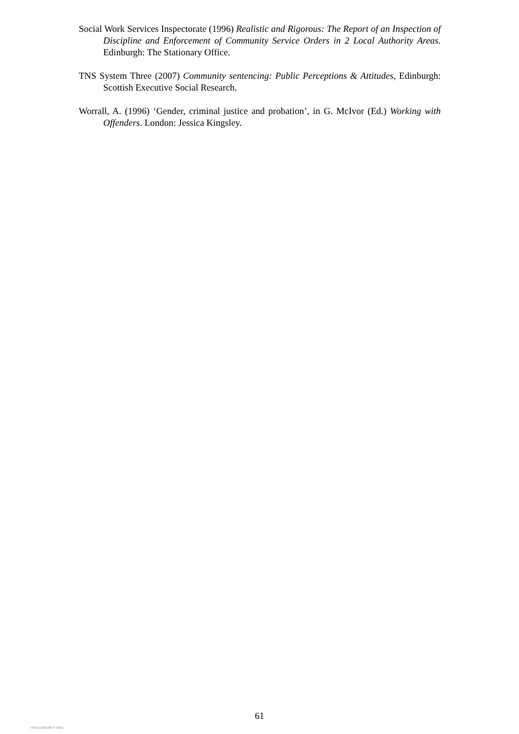Social Work Services Inspectorate (1996) Realistic and Rigorous: The Report of an Inspection of Discipline and Enforcement of Community Service Orders in 2 Local Authority Areas. Edinburgh: The Stationary Office.
TNS System Three (2007) Community sentencing: Public Perceptions & Attitudes, Edinburgh: Scottish Executive Social Research.
Worrall, A. (1996) ‘Gender, criminal justice and probation’, in G. McIvor (Ed.) Working with Offenders. London: Jessica Kingsley.
61
View publication stats